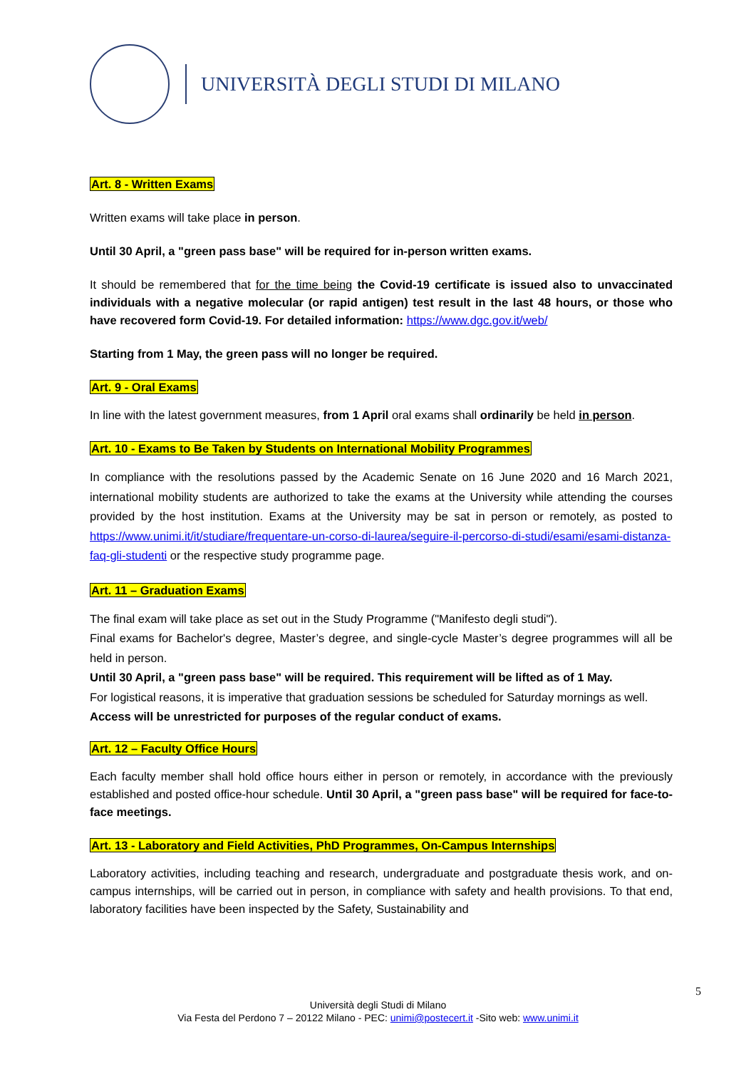UNIVERSITÀ DEGLI STUDI DI MILANO
Art. 8 - Written Exams
Written exams will take place in person.
Until 30 April, a "green pass base" will be required for in-person written exams.
It should be remembered that for the time being the Covid-19 certificate is issued also to unvaccinated individuals with a negative molecular (or rapid antigen) test result in the last 48 hours, or those who have recovered form Covid-19. For detailed information: https://www.dgc.gov.it/web/
Starting from 1 May, the green pass will no longer be required.
Art. 9 - Oral Exams
In line with the latest government measures, from 1 April oral exams shall ordinarily be held in person.
Art. 10 - Exams to Be Taken by Students on International Mobility Programmes
In compliance with the resolutions passed by the Academic Senate on 16 June 2020 and 16 March 2021, international mobility students are authorized to take the exams at the University while attending the courses provided by the host institution. Exams at the University may be sat in person or remotely, as posted to https://www.unimi.it/it/studiare/frequentare-un-corso-di-laurea/seguire-il-percorso-di-studi/esami/esami-distanza-faq-gli-studenti or the respective study programme page.
Art. 11 – Graduation Exams
The final exam will take place as set out in the Study Programme ("Manifesto degli studi").
Final exams for Bachelor's degree, Master’s degree, and single-cycle Master’s degree programmes will all be held in person.
Until 30 April, a "green pass base" will be required. This requirement will be lifted as of 1 May.
For logistical reasons, it is imperative that graduation sessions be scheduled for Saturday mornings as well.
Access will be unrestricted for purposes of the regular conduct of exams.
Art. 12 – Faculty Office Hours
Each faculty member shall hold office hours either in person or remotely, in accordance with the previously established and posted office-hour schedule. Until 30 April, a "green pass base" will be required for face-to-face meetings.
Art. 13 - Laboratory and Field Activities, PhD Programmes, On-Campus Internships
Laboratory activities, including teaching and research, undergraduate and postgraduate thesis work, and on-campus internships, will be carried out in person, in compliance with safety and health provisions. To that end, laboratory facilities have been inspected by the Safety, Sustainability and
5
Università degli Studi di Milano
Via Festa del Perdono 7 – 20122 Milano - PEC: unimi@postecert.it -Sito web: www.unimi.it